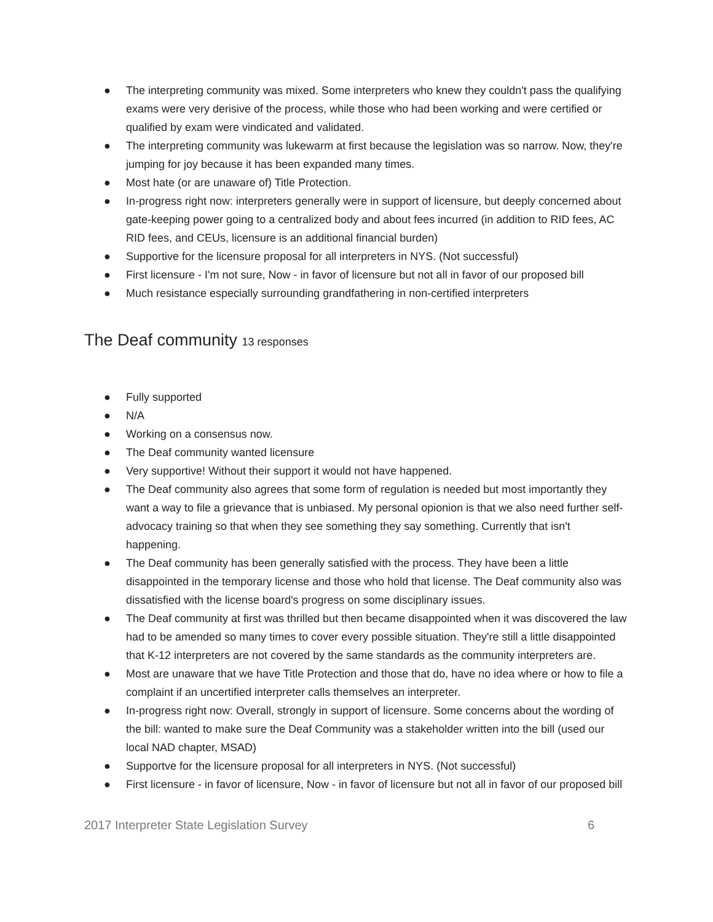● The interpreting community was mixed. Some interpreters who knew they couldn't pass the qualifying exams were very derisive of the process, while those who had been working and were certified or qualified by exam were vindicated and validated.
● The interpreting community was lukewarm at first because the legislation was so narrow. Now, they're jumping for joy because it has been expanded many times.
● Most hate (or are unaware of) Title Protection.
● In-progress right now: interpreters generally were in support of licensure, but deeply concerned about gate-keeping power going to a centralized body and about fees incurred (in addition to RID fees, AC RID fees, and CEUs, licensure is an additional financial burden)
● Supportive for the licensure proposal for all interpreters in NYS. (Not successful)
● First licensure - I'm not sure, Now - in favor of licensure but not all in favor of our proposed bill
● Much resistance especially surrounding grandfathering in non-certified interpreters
The Deaf community 13 responses
● Fully supported
● N/A
● Working on a consensus now.
● The Deaf community wanted licensure
● Very supportive! Without their support it would not have happened.
● The Deaf community also agrees that some form of regulation is needed but most importantly they want a way to file a grievance that is unbiased. My personal opionion is that we also need further self-advocacy training so that when they see something they say something. Currently that isn't happening.
● The Deaf community has been generally satisfied with the process. They have been a little disappointed in the temporary license and those who hold that license. The Deaf community also was dissatisfied with the license board's progress on some disciplinary issues.
● The Deaf community at first was thrilled but then became disappointed when it was discovered the law had to be amended so many times to cover every possible situation. They're still a little disappointed that K-12 interpreters are not covered by the same standards as the community interpreters are.
● Most are unaware that we have Title Protection and those that do, have no idea where or how to file a complaint if an uncertified interpreter calls themselves an interpreter.
● In-progress right now: Overall, strongly in support of licensure. Some concerns about the wording of the bill: wanted to make sure the Deaf Community was a stakeholder written into the bill (used our local NAD chapter, MSAD)
● Supportve for the licensure proposal for all interpreters in NYS. (Not successful)
● First licensure - in favor of licensure, Now - in favor of licensure but not all in favor of our proposed bill
2017 Interpreter State Legislation Survey 6